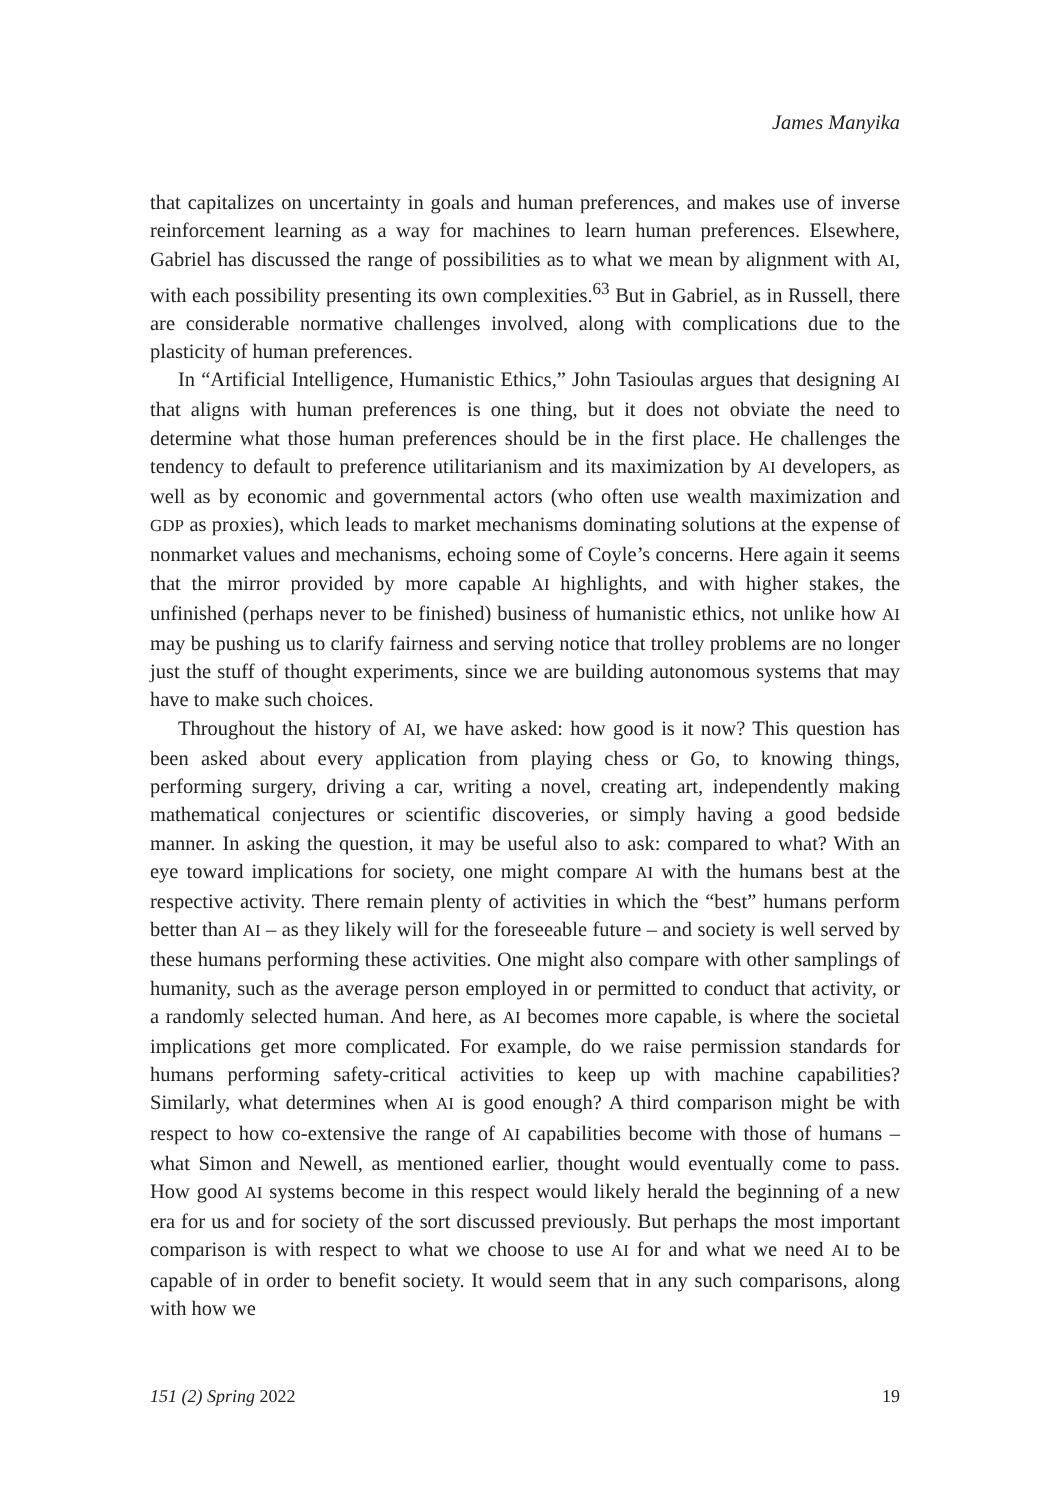James Manyika
that capitalizes on uncertainty in goals and human preferences, and makes use of inverse reinforcement learning as a way for machines to learn human preferences. Elsewhere, Gabriel has discussed the range of possibilities as to what we mean by alignment with AI, with each possibility presenting its own complexities.<sup>63</sup> But in Gabriel, as in Russell, there are considerable normative challenges involved, along with complications due to the plasticity of human preferences.
In “Artificial Intelligence, Humanistic Ethics,” John Tasioulas argues that designing AI that aligns with human preferences is one thing, but it does not obviate the need to determine what those human preferences should be in the first place. He challenges the tendency to default to preference utilitarianism and its maximization by AI developers, as well as by economic and governmental actors (who often use wealth maximization and GDP as proxies), which leads to market mechanisms dominating solutions at the expense of nonmarket values and mechanisms, echoing some of Coyle’s concerns. Here again it seems that the mirror provided by more capable AI highlights, and with higher stakes, the unfinished (perhaps never to be finished) business of humanistic ethics, not unlike how AI may be pushing us to clarify fairness and serving notice that trolley problems are no longer just the stuff of thought experiments, since we are building autonomous systems that may have to make such choices.
Throughout the history of AI, we have asked: how good is it now? This question has been asked about every application from playing chess or Go, to knowing things, performing surgery, driving a car, writing a novel, creating art, independently making mathematical conjectures or scientific discoveries, or simply having a good bedside manner. In asking the question, it may be useful also to ask: compared to what? With an eye toward implications for society, one might compare AI with the humans best at the respective activity. There remain plenty of activities in which the “best” humans perform better than AI – as they likely will for the foreseeable future – and society is well served by these humans performing these activities. One might also compare with other samplings of humanity, such as the average person employed in or permitted to conduct that activity, or a randomly selected human. And here, as AI becomes more capable, is where the societal implications get more complicated. For example, do we raise permission standards for humans performing safety-critical activities to keep up with machine capabilities? Similarly, what determines when AI is good enough? A third comparison might be with respect to how co-extensive the range of AI capabilities become with those of humans – what Simon and Newell, as mentioned earlier, thought would eventually come to pass. How good AI systems become in this respect would likely herald the beginning of a new era for us and for society of the sort discussed previously. But perhaps the most important comparison is with respect to what we choose to use AI for and what we need AI to be capable of in order to benefit society. It would seem that in any such comparisons, along with how we
151 (2) Spring 2022 19